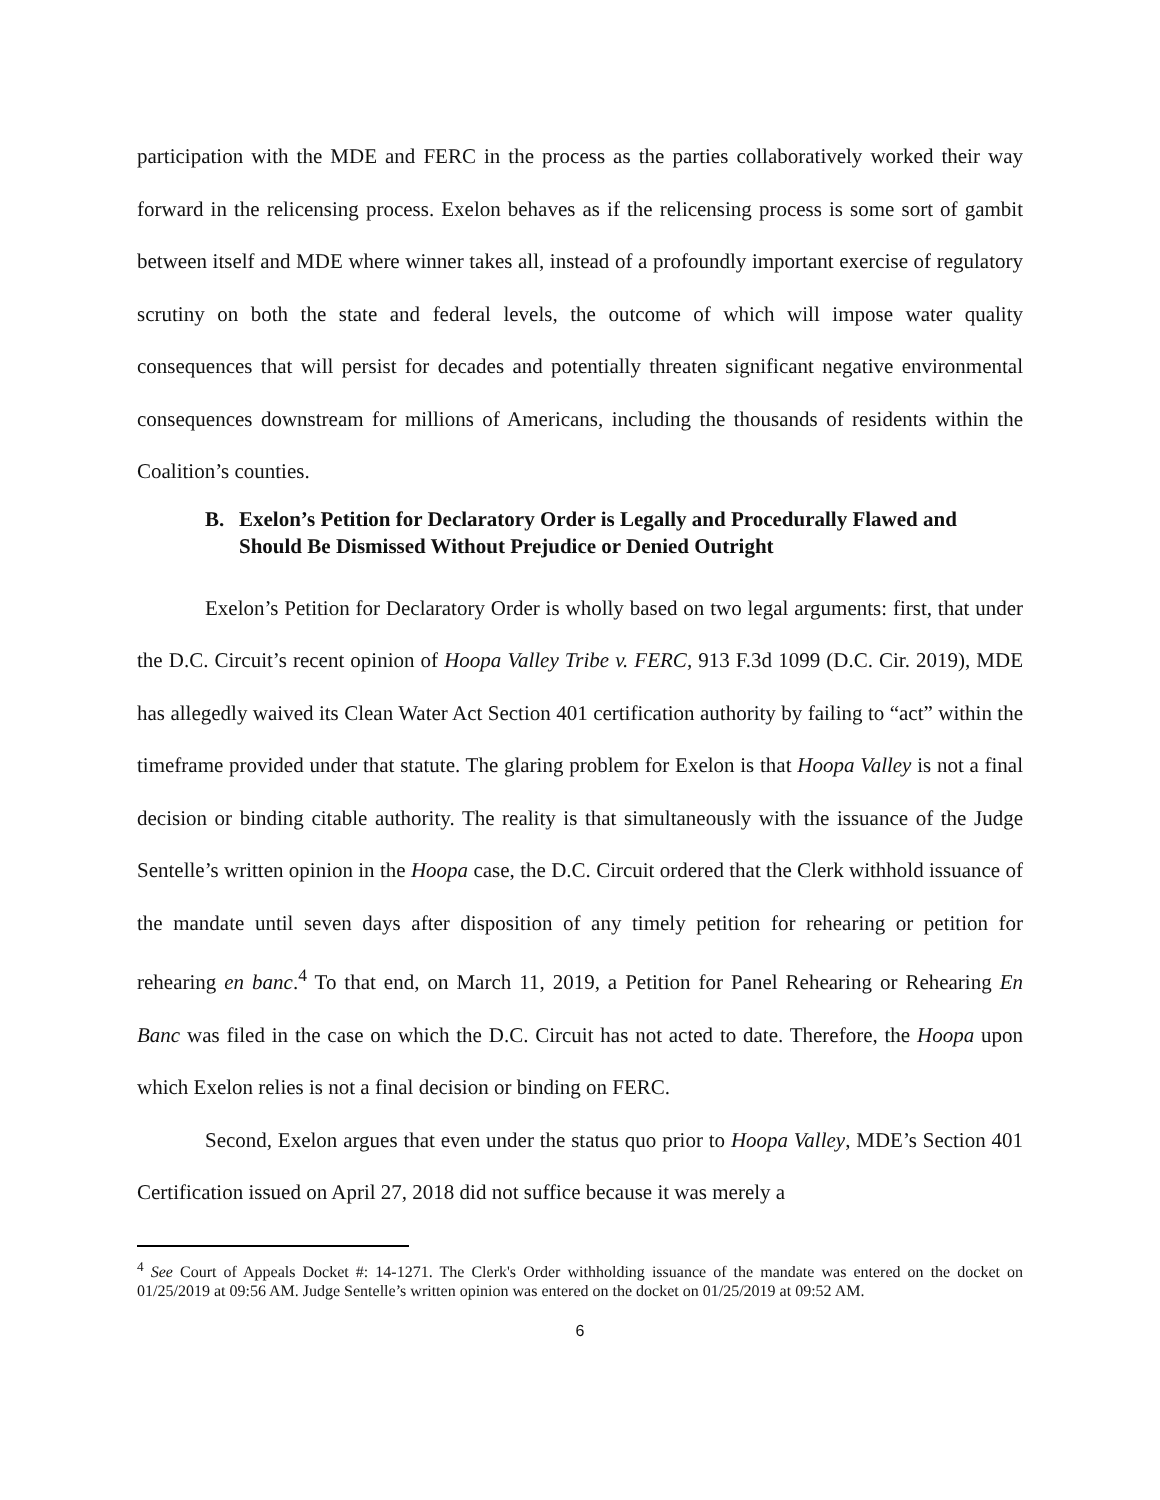participation with the MDE and FERC in the process as the parties collaboratively worked their way forward in the relicensing process. Exelon behaves as if the relicensing process is some sort of gambit between itself and MDE where winner takes all, instead of a profoundly important exercise of regulatory scrutiny on both the state and federal levels, the outcome of which will impose water quality consequences that will persist for decades and potentially threaten significant negative environmental consequences downstream for millions of Americans, including the thousands of residents within the Coalition’s counties.
B. Exelon’s Petition for Declaratory Order is Legally and Procedurally Flawed and Should Be Dismissed Without Prejudice or Denied Outright
Exelon’s Petition for Declaratory Order is wholly based on two legal arguments: first, that under the D.C. Circuit’s recent opinion of Hoopa Valley Tribe v. FERC, 913 F.3d 1099 (D.C. Cir. 2019), MDE has allegedly waived its Clean Water Act Section 401 certification authority by failing to “act” within the timeframe provided under that statute. The glaring problem for Exelon is that Hoopa Valley is not a final decision or binding citable authority. The reality is that simultaneously with the issuance of the Judge Sentelle’s written opinion in the Hoopa case, the D.C. Circuit ordered that the Clerk withhold issuance of the mandate until seven days after disposition of any timely petition for rehearing or petition for rehearing en banc.<sup>4</sup> To that end, on March 11, 2019, a Petition for Panel Rehearing or Rehearing En Banc was filed in the case on which the D.C. Circuit has not acted to date. Therefore, the Hoopa upon which Exelon relies is not a final decision or binding on FERC.
Second, Exelon argues that even under the status quo prior to Hoopa Valley, MDE’s Section 401 Certification issued on April 27, 2018 did not suffice because it was merely a
<sup>4</sup> See Court of Appeals Docket #: 14-1271. The Clerk's Order withholding issuance of the mandate was entered on the docket on 01/25/2019 at 09:56 AM. Judge Sentelle’s written opinion was entered on the docket on 01/25/2019 at 09:52 AM.
6